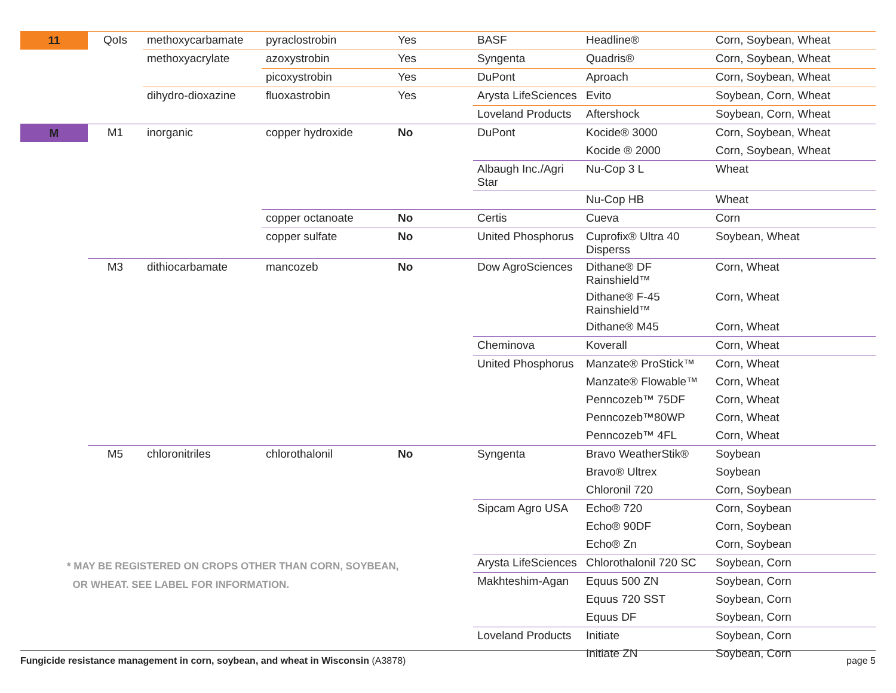| 11 | QoIs | methoxycarbamate | pyraclostrobin | Yes | BASF | Headline® | Corn, Soybean, Wheat |
| | | methoxyacrylate | azoxystrobin | Yes | Syngenta | Quadris® | Corn, Soybean, Wheat |
| | | | picoxystrobin | Yes | DuPont | Aproach | Corn, Soybean, Wheat |
| | | dihydro-dioxazine | fluoxastrobin | Yes | Arysta LifeSciences | Evito | Soybean, Corn, Wheat |
| | | | | | Loveland Products | Aftershock | Soybean, Corn, Wheat |
| M | M1 | inorganic | copper hydroxide | No | DuPont | Kocide® 3000 | Corn, Soybean, Wheat |
| | | | | | | Kocide ® 2000 | Corn, Soybean, Wheat |
| | | | | | Albaugh Inc./Agri Star | Nu-Cop 3 L | Wheat |
| | | | | | | Nu-Cop HB | Wheat |
| | | | copper octanoate | No | Certis | Cueva | Corn |
| | | | copper sulfate | No | United Phosphorus | Cuprofix® Ultra 40 Disperss | Soybean, Wheat |
| | M3 | dithiocarbamate | mancozeb | No | Dow AgroSciences | Dithane® DF Rainshield™ | Corn, Wheat |
| | | | | | | Dithane® F-45 Rainshield™ | Corn, Wheat |
| | | | | | | Dithane® M45 | Corn, Wheat |
| | | | | | Cheminova | Koverall | Corn, Wheat |
| | | | | | United Phosphorus | Manzate® ProStick™ | Corn, Wheat |
| | | | | | | Manzate® Flowable™ | Corn, Wheat |
| | | | | | | Penncozeb™ 75DF | Corn, Wheat |
| | | | | | | Penncozeb™80WP | Corn, Wheat |
| | | | | | | Penncozeb™ 4FL | Corn, Wheat |
| | M5 | chloronitriles | chlorothalonil | No | Syngenta | Bravo WeatherStik® | Soybean |
| | | | | | | Bravo® Ultrex | Soybean |
| | | | | | | Chloronil 720 | Corn, Soybean |
| | | | | | Sipcam Agro USA | Echo® 720 | Corn, Soybean |
| | | | | | | Echo® 90DF | Corn, Soybean |
| | | | | | | Echo® Zn | Corn, Soybean |
| | | | | | Arysta LifeSciences | Chlorothalonil 720 SC | Soybean, Corn |
| | | | | | Makhteshim-Agan | Equus 500 ZN | Soybean, Corn |
| | | | | | | Equus 720 SST | Soybean, Corn |
| | | | | | | Equus DF | Soybean, Corn |
| | | | | | Loveland Products | Initiate | Soybean, Corn |
| | | | | | | Initiate ZN | Soybean, Corn |
* MAY BE REGISTERED ON CROPS OTHER THAN CORN, SOYBEAN,
OR WHEAT. SEE LABEL FOR INFORMATION.
Fungicide resistance management in corn, soybean, and wheat in Wisconsin (A3878) page 5